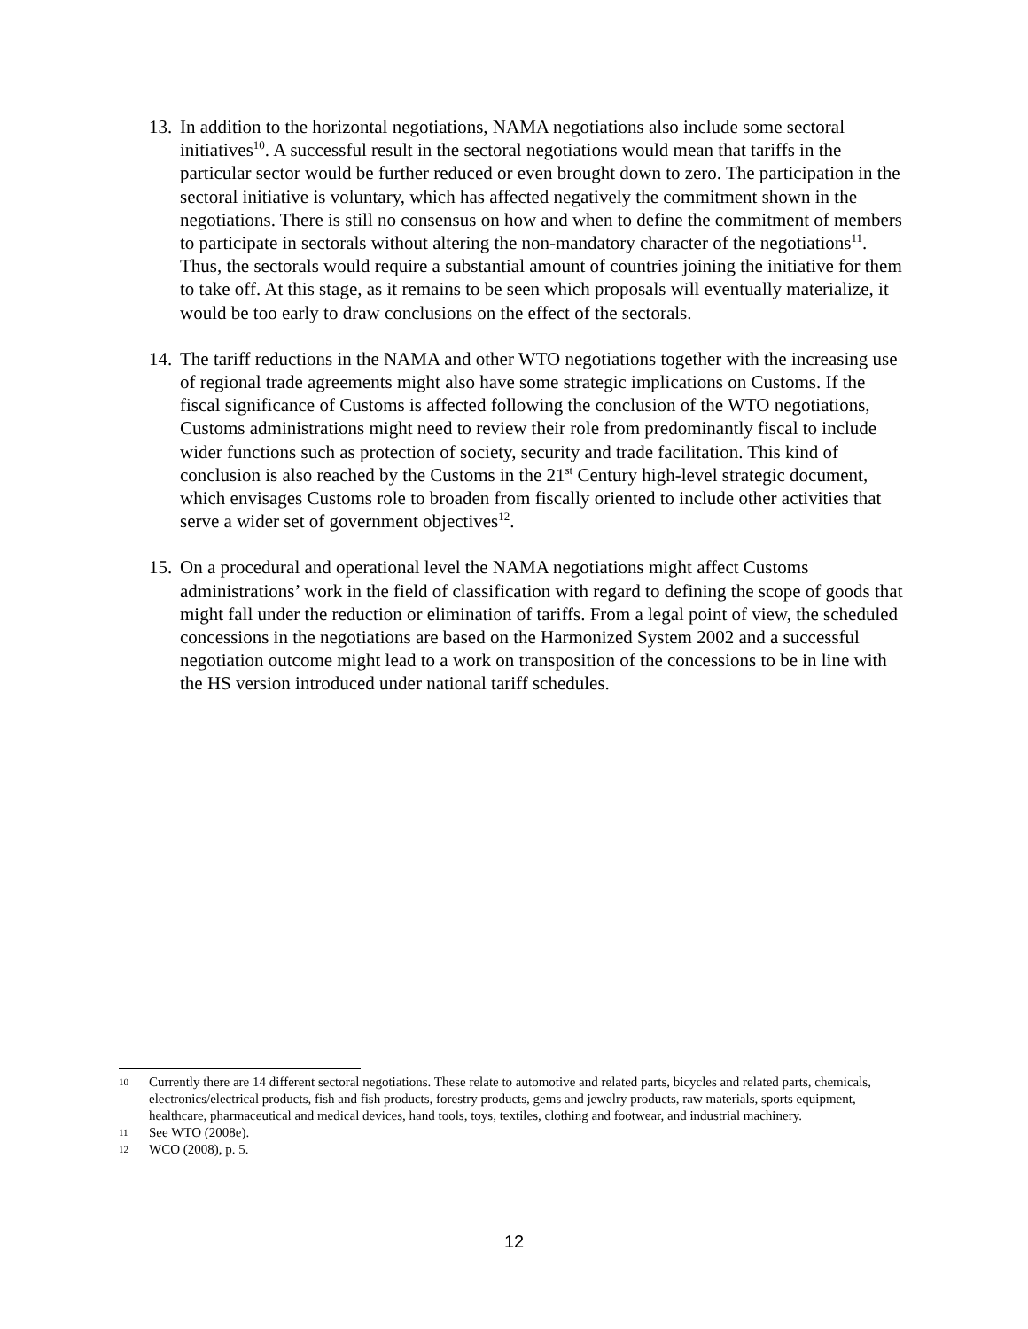13.
In addition to the horizontal negotiations, NAMA negotiations also include some sectoral initiatives<sup>10</sup>. A successful result in the sectoral negotiations would mean that tariffs in the particular sector would be further reduced or even brought down to zero. The participation in the sectoral initiative is voluntary, which has affected negatively the commitment shown in the negotiations. There is still no consensus on how and when to define the commitment of members to participate in sectorals without altering the non-mandatory character of the negotiations<sup>11</sup>. Thus, the sectorals would require a substantial amount of countries joining the initiative for them to take off. At this stage, as it remains to be seen which proposals will eventually materialize, it would be too early to draw conclusions on the effect of the sectorals.
14.
The tariff reductions in the NAMA and other WTO negotiations together with the increasing use of regional trade agreements might also have some strategic implications on Customs. If the fiscal significance of Customs is affected following the conclusion of the WTO negotiations, Customs administrations might need to review their role from predominantly fiscal to include wider functions such as protection of society, security and trade facilitation. This kind of conclusion is also reached by the Customs in the 21<sup>st</sup> Century high-level strategic document, which envisages Customs role to broaden from fiscally oriented to include other activities that serve a wider set of government objectives<sup>12</sup>.
15.
On a procedural and operational level the NAMA negotiations might affect Customs administrations’ work in the field of classification with regard to defining the scope of goods that might fall under the reduction or elimination of tariffs. From a legal point of view, the scheduled concessions in the negotiations are based on the Harmonized System 2002 and a successful negotiation outcome might lead to a work on transposition of the concessions to be in line with the HS version introduced under national tariff schedules.
10 Currently there are 14 different sectoral negotiations. These relate to automotive and related parts, bicycles and related parts, chemicals, electronics/electrical products, fish and fish products, forestry products, gems and jewelry products, raw materials, sports equipment, healthcare, pharmaceutical and medical devices, hand tools, toys, textiles, clothing and footwear, and industrial machinery.
11 See WTO (2008e).
12 WCO (2008), p. 5.
12